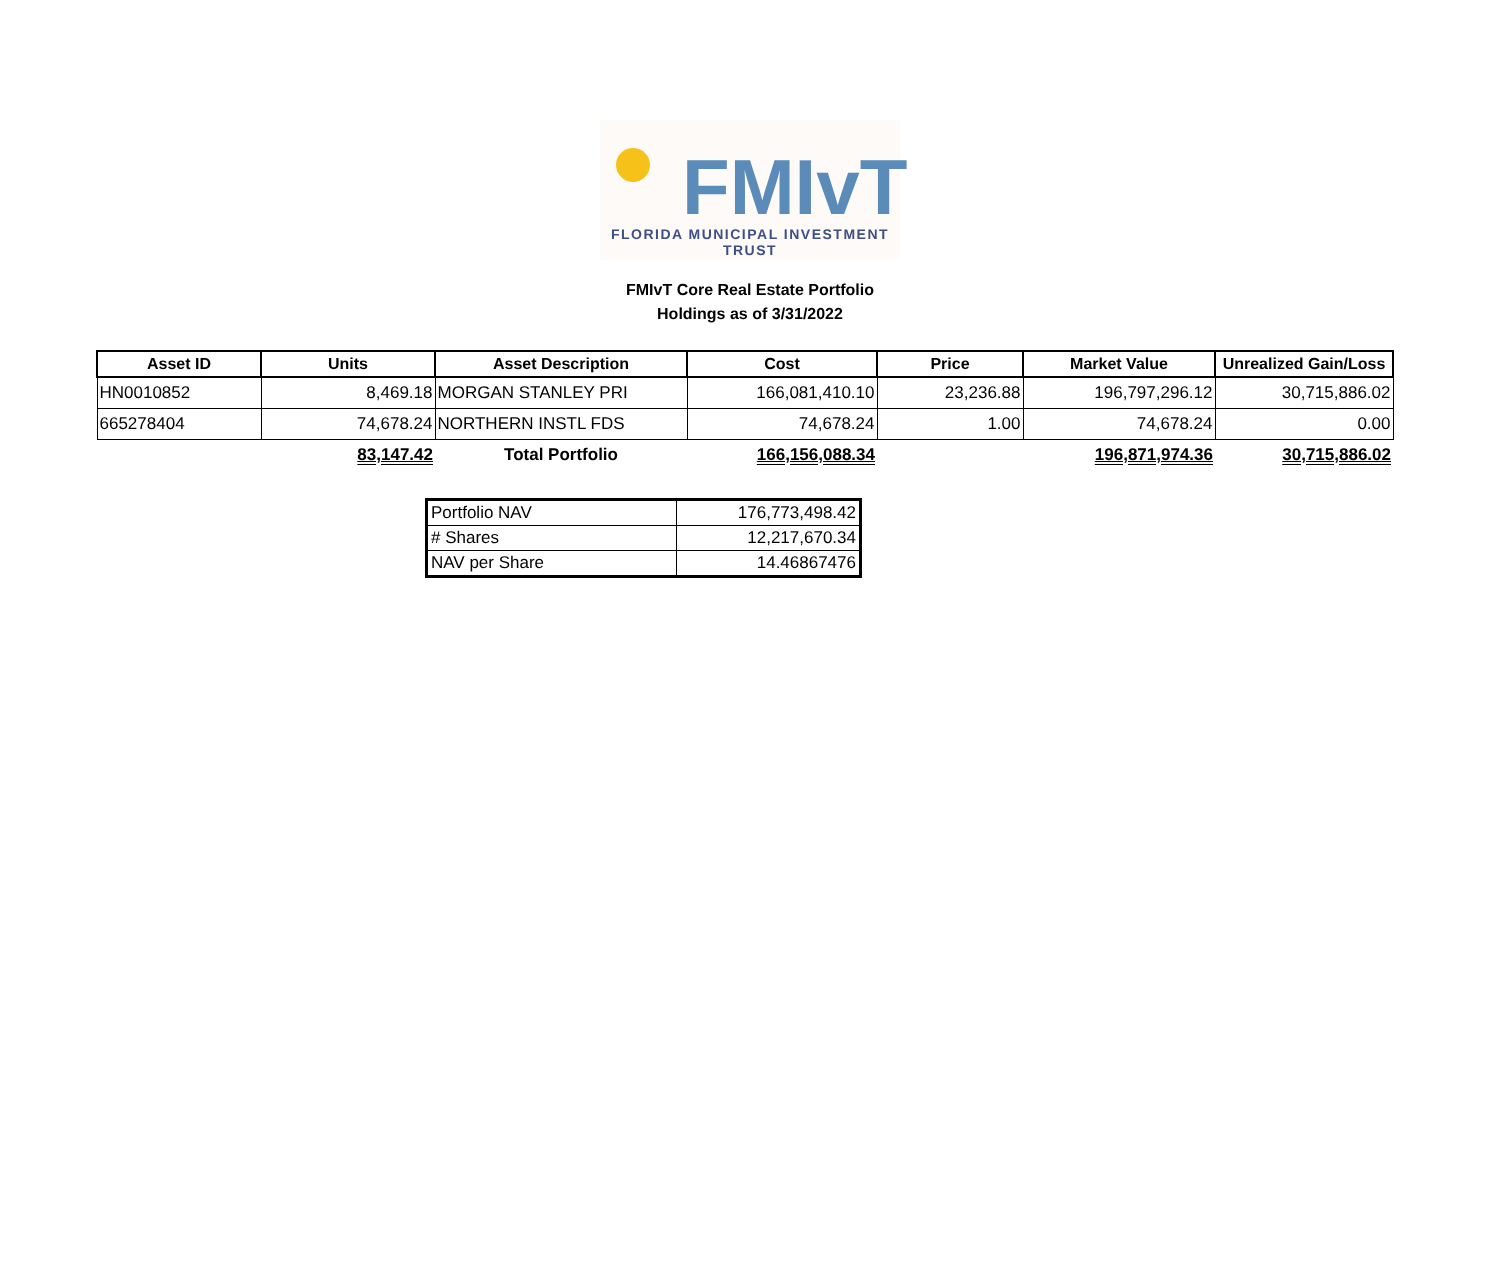FMIvT
FLORIDA MUNICIPAL INVESTMENT TRUST
FMIvT Core Real Estate Portfolio
Holdings as of 3/31/2022
| Asset ID | Units | Asset Description | Cost | Price | Market Value | Unrealized Gain/Loss |
| --- | --- | --- | --- | --- | --- | --- |
| HN0010852 | 8,469.18 | MORGAN STANLEY PRI | 166,081,410.10 | 23,236.88 | 196,797,296.12 | 30,715,886.02 |
| 665278404 | 74,678.24 | NORTHERN INSTL FDS | 74,678.24 | 1.00 | 74,678.24 | 0.00 |
| | 83,147.42 | Total Portfolio | 166,156,088.34 | | 196,871,974.36 | 30,715,886.02 |
| Portfolio NAV | 176,773,498.42 |
| # Shares | 12,217,670.34 |
| NAV per Share | 14.46867476 |